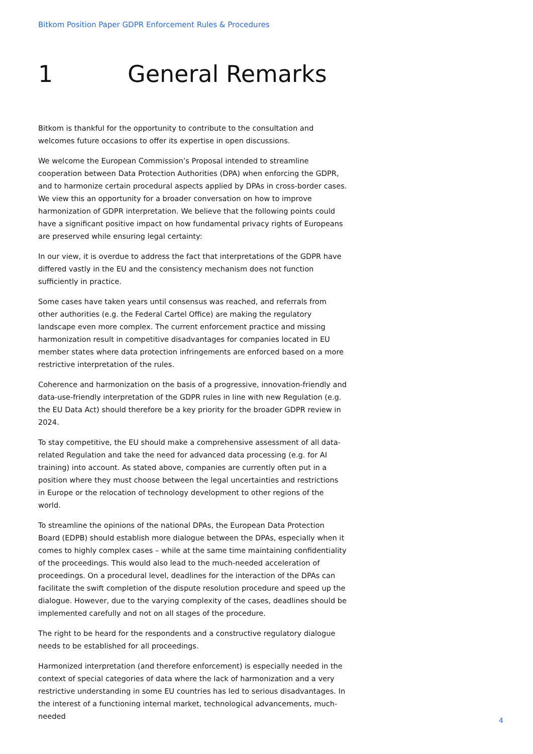Bitkom Position Paper GDPR Enforcement Rules & Procedures
1 General Remarks
Bitkom is thankful for the opportunity to contribute to the consultation and welcomes future occasions to offer its expertise in open discussions.
We welcome the European Commission’s Proposal intended to streamline cooperation between Data Protection Authorities (DPA) when enforcing the GDPR, and to harmonize certain procedural aspects applied by DPAs in cross-border cases. We view this an opportunity for a broader conversation on how to improve harmonization of GDPR interpretation. We believe that the following points could have a significant positive impact on how fundamental privacy rights of Europeans are preserved while ensuring legal certainty:
In our view, it is overdue to address the fact that interpretations of the GDPR have differed vastly in the EU and the consistency mechanism does not function sufficiently in practice.
Some cases have taken years until consensus was reached, and referrals from other authorities (e.g. the Federal Cartel Office) are making the regulatory landscape even more complex. The current enforcement practice and missing harmonization result in competitive disadvantages for companies located in EU member states where data protection infringements are enforced based on a more restrictive interpretation of the rules.
Coherence and harmonization on the basis of a progressive, innovation-friendly and data-use-friendly interpretation of the GDPR rules in line with new Regulation (e.g. the EU Data Act) should therefore be a key priority for the broader GDPR review in 2024.
To stay competitive, the EU should make a comprehensive assessment of all data-related Regulation and take the need for advanced data processing (e.g. for AI training) into account. As stated above, companies are currently often put in a position where they must choose between the legal uncertainties and restrictions in Europe or the relocation of technology development to other regions of the world.
To streamline the opinions of the national DPAs, the European Data Protection Board (EDPB) should establish more dialogue between the DPAs, especially when it comes to highly complex cases – while at the same time maintaining confidentiality of the proceedings. This would also lead to the much-needed acceleration of proceedings. On a procedural level, deadlines for the interaction of the DPAs can facilitate the swift completion of the dispute resolution procedure and speed up the dialogue. However, due to the varying complexity of the cases, deadlines should be implemented carefully and not on all stages of the procedure.
The right to be heard for the respondents and a constructive regulatory dialogue needs to be established for all proceedings.
Harmonized interpretation (and therefore enforcement) is especially needed in the context of special categories of data where the lack of harmonization and a very restrictive understanding in some EU countries has led to serious disadvantages. In the interest of a functioning internal market, technological advancements, much-needed
4